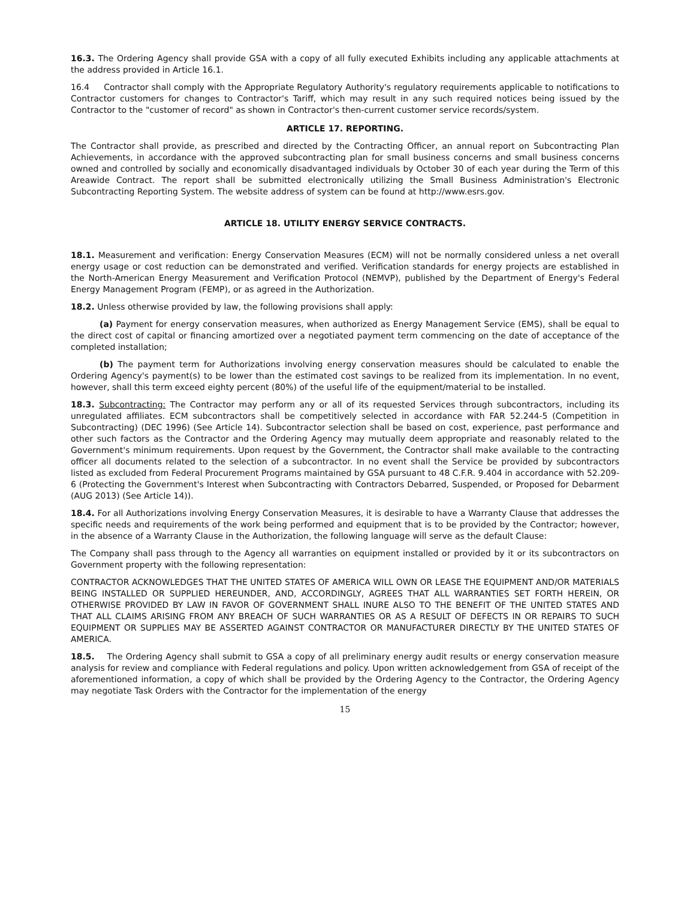16.3. The Ordering Agency shall provide GSA with a copy of all fully executed Exhibits including any applicable attachments at the address provided in Article 16.1.
16.4 Contractor shall comply with the Appropriate Regulatory Authority's regulatory requirements applicable to notifications to Contractor customers for changes to Contractor's Tariff, which may result in any such required notices being issued by the Contractor to the "customer of record" as shown in Contractor's then-current customer service records/system.
ARTICLE 17. REPORTING.
The Contractor shall provide, as prescribed and directed by the Contracting Officer, an annual report on Subcontracting Plan Achievements, in accordance with the approved subcontracting plan for small business concerns and small business concerns owned and controlled by socially and economically disadvantaged individuals by October 30 of each year during the Term of this Areawide Contract. The report shall be submitted electronically utilizing the Small Business Administration's Electronic Subcontracting Reporting System. The website address of system can be found at http://www.esrs.gov.
ARTICLE 18. UTILITY ENERGY SERVICE CONTRACTS.
18.1. Measurement and verification: Energy Conservation Measures (ECM) will not be normally considered unless a net overall energy usage or cost reduction can be demonstrated and verified. Verification standards for energy projects are established in the North-American Energy Measurement and Verification Protocol (NEMVP), published by the Department of Energy's Federal Energy Management Program (FEMP), or as agreed in the Authorization.
18.2. Unless otherwise provided by law, the following provisions shall apply:
(a) Payment for energy conservation measures, when authorized as Energy Management Service (EMS), shall be equal to the direct cost of capital or financing amortized over a negotiated payment term commencing on the date of acceptance of the completed installation;
(b) The payment term for Authorizations involving energy conservation measures should be calculated to enable the Ordering Agency's payment(s) to be lower than the estimated cost savings to be realized from its implementation. In no event, however, shall this term exceed eighty percent (80%) of the useful life of the equipment/material to be installed.
18.3. Subcontracting: The Contractor may perform any or all of its requested Services through subcontractors, including its unregulated affiliates. ECM subcontractors shall be competitively selected in accordance with FAR 52.244-5 (Competition in Subcontracting) (DEC 1996) (See Article 14). Subcontractor selection shall be based on cost, experience, past performance and other such factors as the Contractor and the Ordering Agency may mutually deem appropriate and reasonably related to the Government's minimum requirements. Upon request by the Government, the Contractor shall make available to the contracting officer all documents related to the selection of a subcontractor. In no event shall the Service be provided by subcontractors listed as excluded from Federal Procurement Programs maintained by GSA pursuant to 48 C.F.R. 9.404 in accordance with 52.209-6 (Protecting the Government's Interest when Subcontracting with Contractors Debarred, Suspended, or Proposed for Debarment (AUG 2013) (See Article 14)).
18.4. For all Authorizations involving Energy Conservation Measures, it is desirable to have a Warranty Clause that addresses the specific needs and requirements of the work being performed and equipment that is to be provided by the Contractor; however, in the absence of a Warranty Clause in the Authorization, the following language will serve as the default Clause:
The Company shall pass through to the Agency all warranties on equipment installed or provided by it or its subcontractors on Government property with the following representation:
CONTRACTOR ACKNOWLEDGES THAT THE UNITED STATES OF AMERICA WILL OWN OR LEASE THE EQUIPMENT AND/OR MATERIALS BEING INSTALLED OR SUPPLIED HEREUNDER, AND, ACCORDINGLY, AGREES THAT ALL WARRANTIES SET FORTH HEREIN, OR OTHERWISE PROVIDED BY LAW IN FAVOR OF GOVERNMENT SHALL INURE ALSO TO THE BENEFIT OF THE UNITED STATES AND THAT ALL CLAIMS ARISING FROM ANY BREACH OF SUCH WARRANTIES OR AS A RESULT OF DEFECTS IN OR REPAIRS TO SUCH EQUIPMENT OR SUPPLIES MAY BE ASSERTED AGAINST CONTRACTOR OR MANUFACTURER DIRECTLY BY THE UNITED STATES OF AMERICA.
18.5. The Ordering Agency shall submit to GSA a copy of all preliminary energy audit results or energy conservation measure analysis for review and compliance with Federal regulations and policy. Upon written acknowledgement from GSA of receipt of the aforementioned information, a copy of which shall be provided by the Ordering Agency to the Contractor, the Ordering Agency may negotiate Task Orders with the Contractor for the implementation of the energy
15